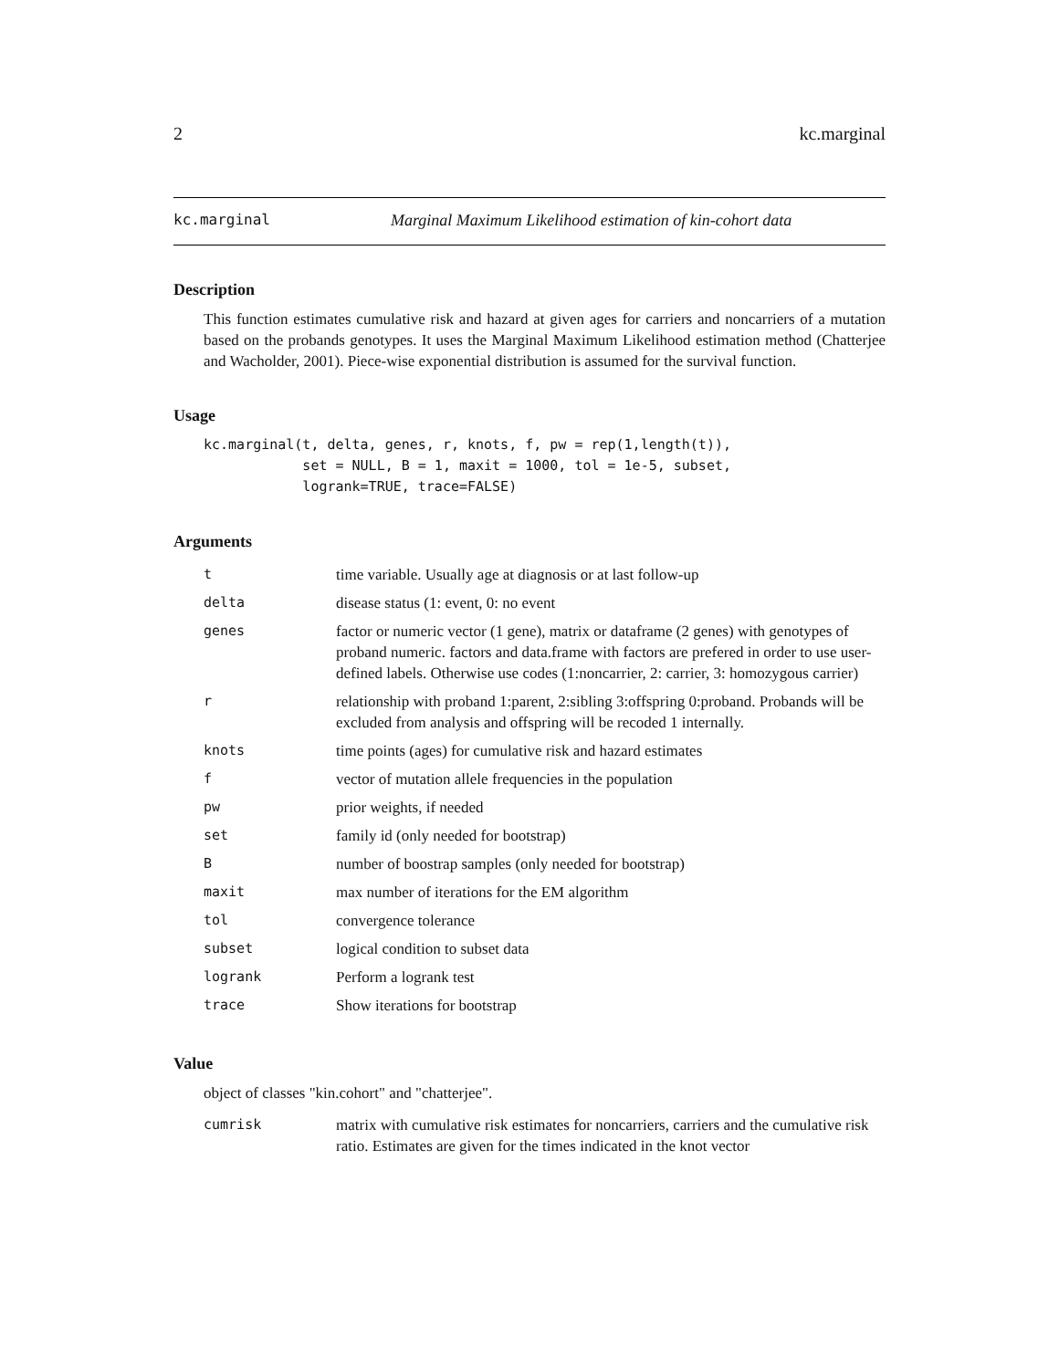2 kc.marginal
kc.marginal Marginal Maximum Likelihood estimation of kin-cohort data
Description
This function estimates cumulative risk and hazard at given ages for carriers and noncarriers of a mutation based on the probands genotypes. It uses the Marginal Maximum Likelihood estimation method (Chatterjee and Wacholder, 2001). Piece-wise exponential distribution is assumed for the survival function.
Usage
kc.marginal(t, delta, genes, r, knots, f, pw = rep(1,length(t)),
            set = NULL, B = 1, maxit = 1000, tol = 1e-5, subset,
            logrank=TRUE, trace=FALSE)
Arguments
| t | time variable. Usually age at diagnosis or at last follow-up |
| delta | disease status (1: event, 0: no event |
| genes | factor or numeric vector (1 gene), matrix or dataframe (2 genes) with genotypes of proband numeric. factors and data.frame with factors are prefered in order to use user-defined labels. Otherwise use codes (1:noncarrier, 2: carrier, 3: homozygous carrier) |
| r | relationship with proband 1:parent, 2:sibling 3:offspring 0:proband. Probands will be excluded from analysis and offspring will be recoded 1 internally. |
| knots | time points (ages) for cumulative risk and hazard estimates |
| f | vector of mutation allele frequencies in the population |
| pw | prior weights, if needed |
| set | family id (only needed for bootstrap) |
| B | number of boostrap samples (only needed for bootstrap) |
| maxit | max number of iterations for the EM algorithm |
| tol | convergence tolerance |
| subset | logical condition to subset data |
| logrank | Perform a logrank test |
| trace | Show iterations for bootstrap |
Value
object of classes "kin.cohort" and "chatterjee".
| cumrisk | matrix with cumulative risk estimates for noncarriers, carriers and the cumulative risk ratio. Estimates are given for the times indicated in the knot vector |